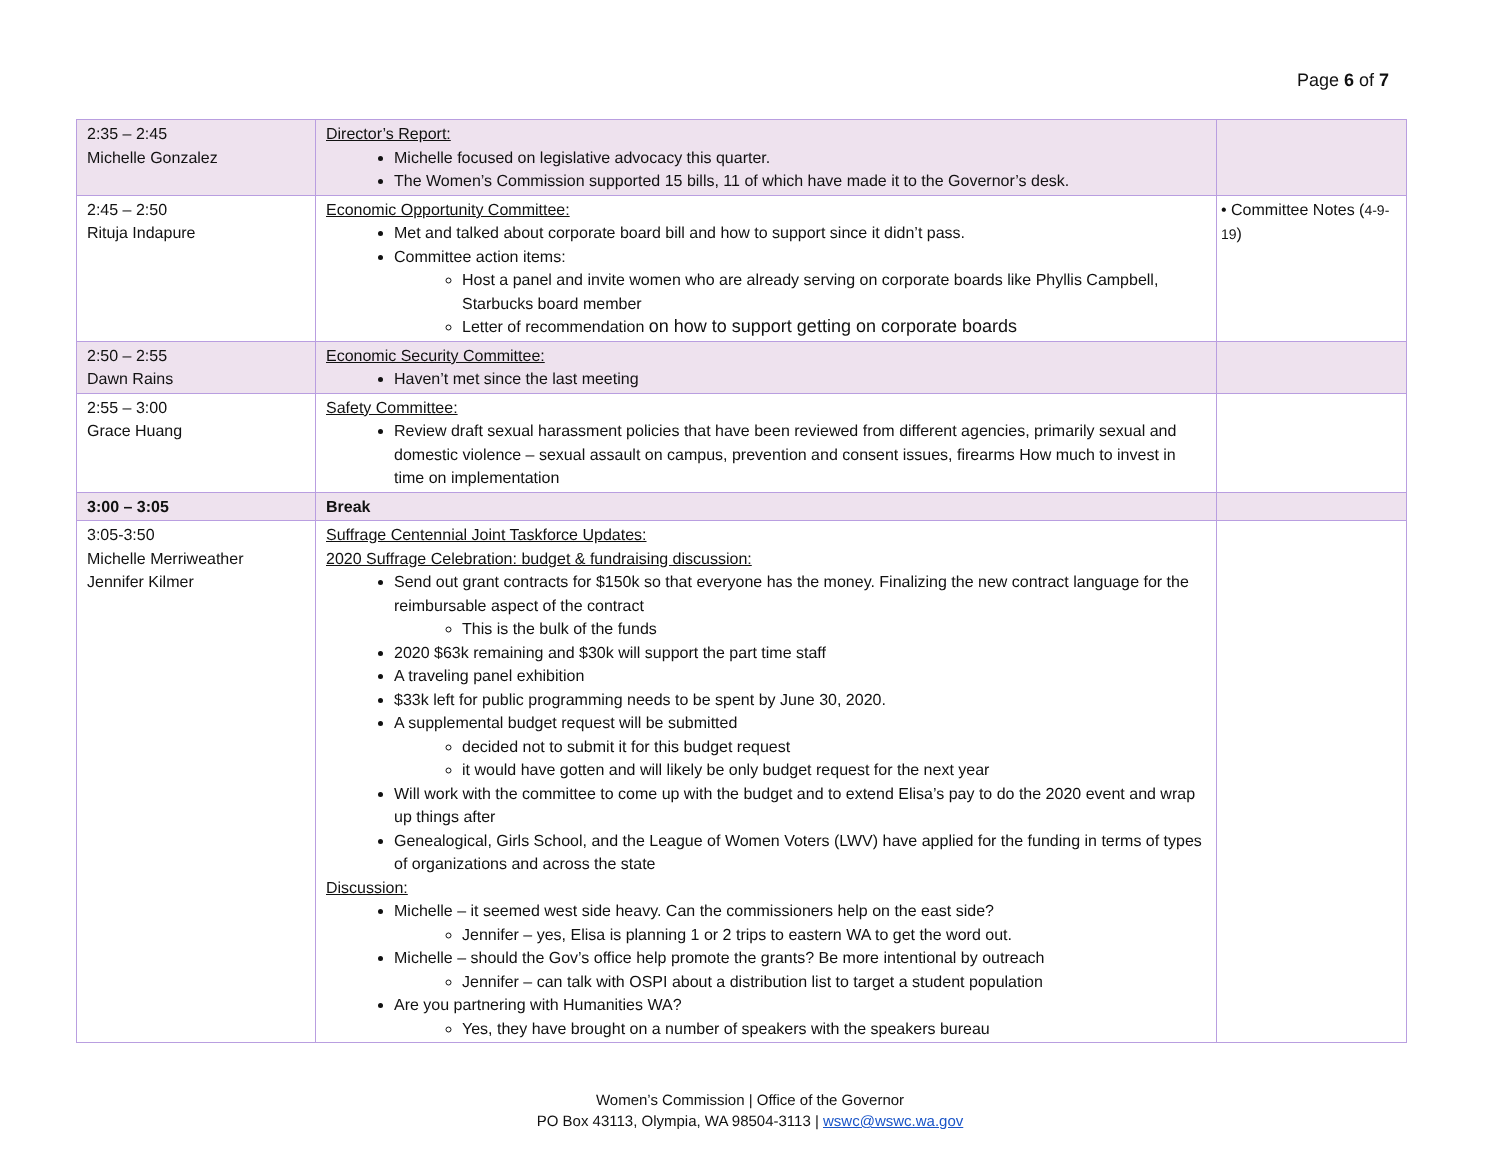Page 6 of 7
| 2:35 – 2:45 Michelle Gonzalez | Director’s Report: Michelle focused on legislative advocacy this quarter. The Women’s Commission supported 15 bills, 11 of which have made it to the Governor’s desk. | |
| 2:45 – 2:50 Rituja Indapure | Economic Opportunity Committee: Met and talked about corporate board bill and how to support since it didn’t pass. Committee action items: Host a panel and invite women who are already serving on corporate boards like Phyllis Campbell, Starbucks board member Letter of recommendation on how to support getting on corporate boards | • Committee Notes ( 4-9-19 ) |
| 2:50 – 2:55 Dawn Rains | Economic Security Committee: Haven’t met since the last meeting | |
| 2:55 – 3:00 Grace Huang | Safety Committee: Review draft sexual harassment policies that have been reviewed from different agencies, primarily sexual and domestic violence – sexual assault on campus, prevention and consent issues, firearms How much to invest in time on implementation | |
| 3:00 – 3:05 | Break | |
| 3:05-3:50 Michelle Merriweather Jennifer Kilmer | Suffrage Centennial Joint Taskforce Updates: 2020 Suffrage Celebration: budget & fundraising discussion: Send out grant contracts for $150k so that everyone has the money. Finalizing the new contract language for the reimbursable aspect of the contract This is the bulk of the funds 2020 $63k remaining and $30k will support the part time staff A traveling panel exhibition $33k left for public programming needs to be spent by June 30, 2020. A supplemental budget request will be submitted decided not to submit it for this budget request it would have gotten and will likely be only budget request for the next year Will work with the committee to come up with the budget and to extend Elisa’s pay to do the 2020 event and wrap up things after Genealogical, Girls School, and the League of Women Voters (LWV) have applied for the funding in terms of types of organizations and across the state Discussion: Michelle – it seemed west side heavy. Can the commissioners help on the east side? Jennifer – yes, Elisa is planning 1 or 2 trips to eastern WA to get the word out. Michelle – should the Gov’s office help promote the grants? Be more intentional by outreach Jennifer – can talk with OSPI about a distribution list to target a student population Are you partnering with Humanities WA? Yes, they have brought on a number of speakers with the speakers bureau | |
Women’s Commission | Office of the Governor
PO Box 43113, Olympia, WA 98504-3113 | wswc@wswc.wa.gov